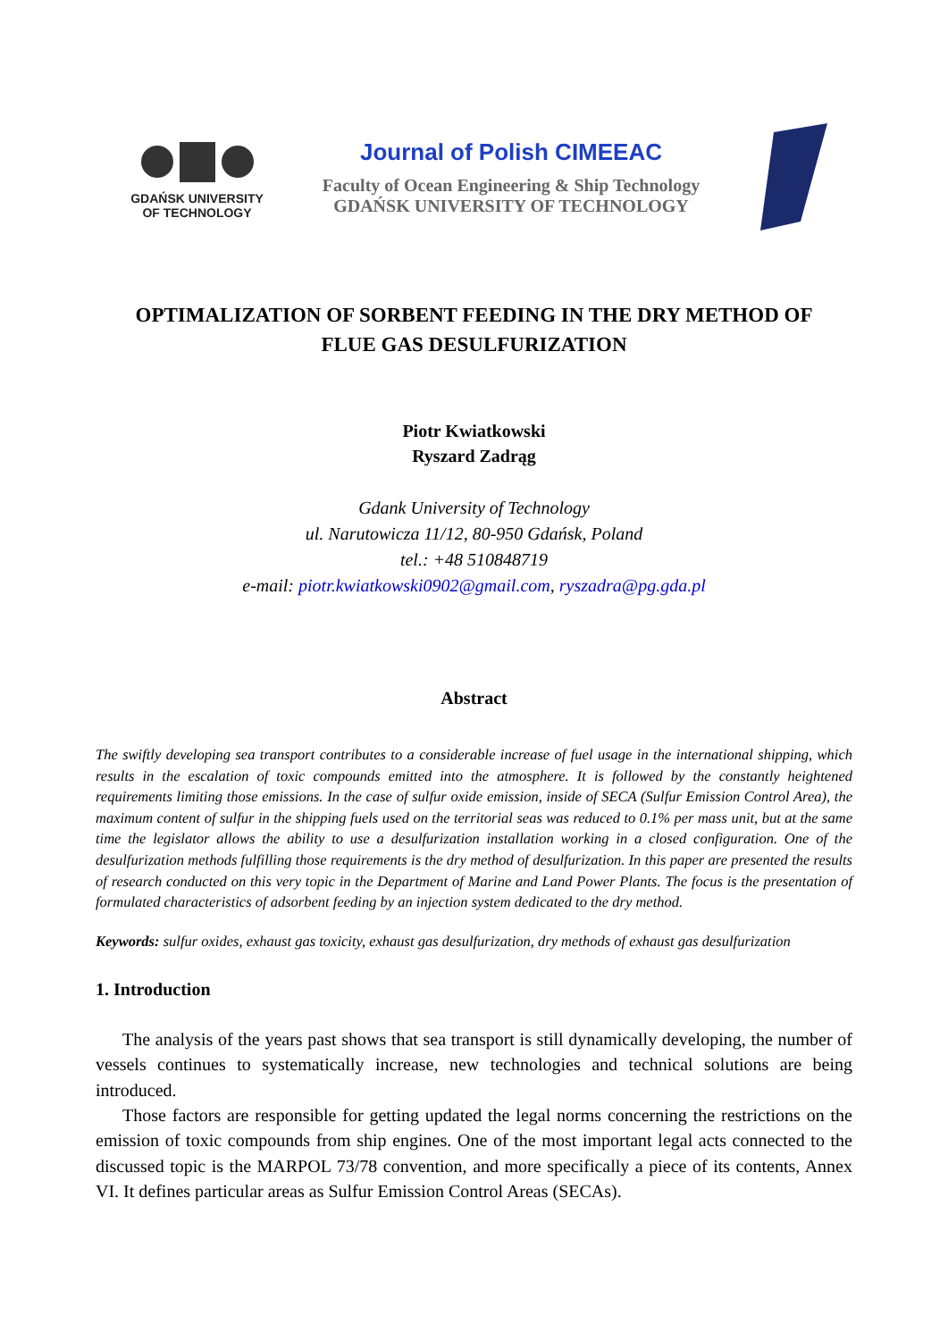GDAŃSK UNIVERSITY
OF TECHNOLOGY
Journal of Polish CIMEEAC
Faculty of Ocean Engineering & Ship Technology
GDAŃSK UNIVERSITY OF TECHNOLOGY
OPTIMALIZATION OF SORBENT FEEDING IN THE DRY METHOD OF FLUE GAS DESULFURIZATION
Piotr Kwiatkowski
Ryszard Zadrąg
Gdank University of Technology
ul. Narutowicza 11/12, 80-950 Gdańsk, Poland
tel.: +48 510848719
e-mail: piotr.kwiatkowski0902@gmail.com, ryszadra@pg.gda.pl
Abstract
The swiftly developing sea transport contributes to a considerable increase of fuel usage in the international shipping, which results in the escalation of toxic compounds emitted into the atmosphere. It is followed by the constantly heightened requirements limiting those emissions. In the case of sulfur oxide emission, inside of SECA (Sulfur Emission Control Area), the maximum content of sulfur in the shipping fuels used on the territorial seas was reduced to 0.1% per mass unit, but at the same time the legislator allows the ability to use a desulfurization installation working in a closed configuration. One of the desulfurization methods fulfilling those requirements is the dry method of desulfurization. In this paper are presented the results of research conducted on this very topic in the Department of Marine and Land Power Plants. The focus is the presentation of formulated characteristics of adsorbent feeding by an injection system dedicated to the dry method.
Keywords: sulfur oxides, exhaust gas toxicity, exhaust gas desulfurization, dry methods of exhaust gas desulfurization
1. Introduction
The analysis of the years past shows that sea transport is still dynamically developing, the number of vessels continues to systematically increase, new technologies and technical solutions are being introduced.
Those factors are responsible for getting updated the legal norms concerning the restrictions on the emission of toxic compounds from ship engines. One of the most important legal acts connected to the discussed topic is the MARPOL 73/78 convention, and more specifically a piece of its contents, Annex VI. It defines particular areas as Sulfur Emission Control Areas (SECAs).